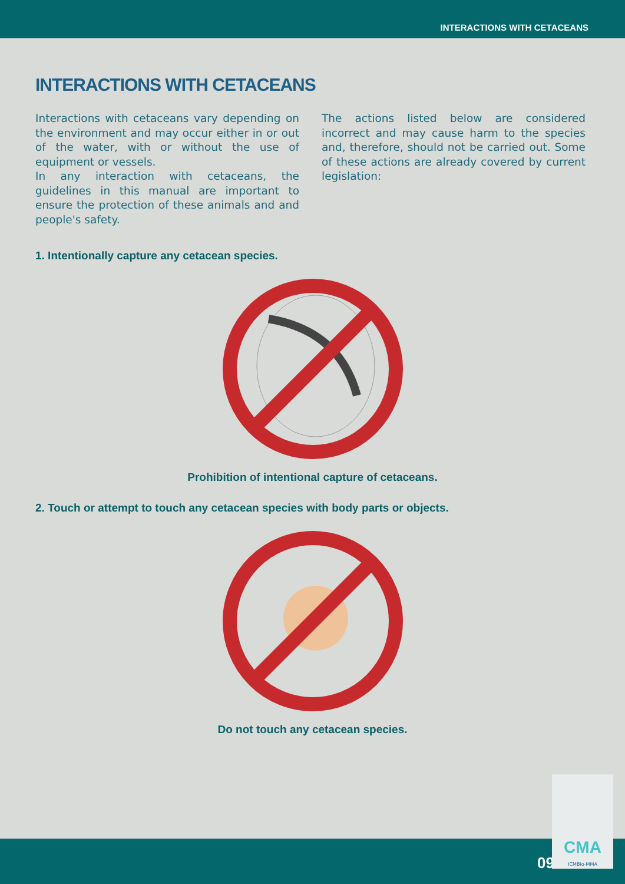INTERACTIONS WITH CETACEANS
INTERACTIONS WITH CETACEANS
Interactions with cetaceans vary depending on the environment and may occur either in or out of the water, with or without the use of equipment or vessels.
In any interaction with cetaceans, the guidelines in this manual are important to ensure the protection of these animals and and people's safety.
The actions listed below are considered incorrect and may cause harm to the species and, therefore, should not be carried out. Some of these actions are already covered by current legislation:
1. Intentionally capture any cetacean species.
Prohibition of intentional capture of cetaceans.
2. Touch or attempt to touch any cetacean species with body parts or objects.
Do not touch any cetacean species.
09
CMA
ICMBio-MMA